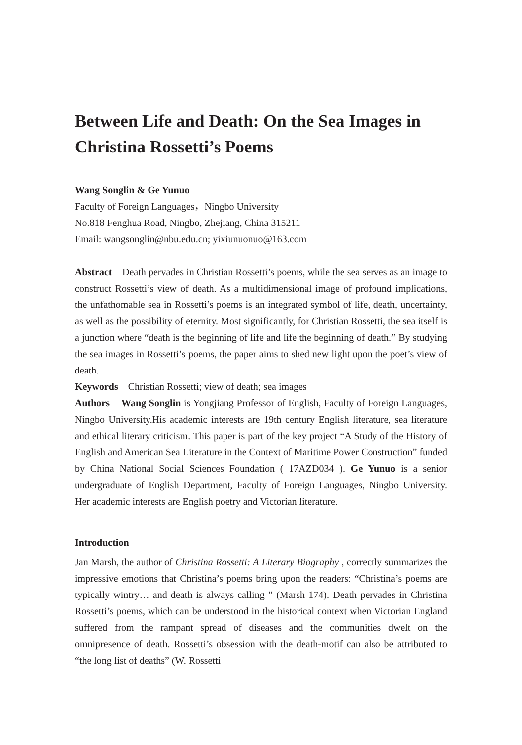Between Life and Death: On the Sea Images in Christina Rossetti’s Poems
Wang Songlin & Ge Yunuo
Faculty of Foreign Languages，Ningbo University
No.818 Fenghua Road, Ningbo, Zhejiang, China 315211
Email: wangsonglin@nbu.edu.cn; yixiunuonuo@163.com
Abstract Death pervades in Christian Rossetti’s poems, while the sea serves as an image to construct Rossetti’s view of death. As a multidimensional image of profound implications, the unfathomable sea in Rossetti’s poems is an integrated symbol of life, death, uncertainty, as well as the possibility of eternity. Most significantly, for Christian Rossetti, the sea itself is a junction where “death is the beginning of life and life the beginning of death.” By studying the sea images in Rossetti’s poems, the paper aims to shed new light upon the poet’s view of death.
Keywords Christian Rossetti; view of death; sea images
Authors Wang Songlin is Yongjiang Professor of English, Faculty of Foreign Languages, Ningbo University.His academic interests are 19th century English literature, sea literature and ethical literary criticism. This paper is part of the key project “A Study of the History of English and American Sea Literature in the Context of Maritime Power Construction” funded by China National Social Sciences Foundation ( 17AZD034 ). Ge Yunuo is a senior undergraduate of English Department, Faculty of Foreign Languages, Ningbo University. Her academic interests are English poetry and Victorian literature.
Introduction
Jan Marsh, the author of Christina Rossetti: A Literary Biography , correctly summarizes the impressive emotions that Christina’s poems bring upon the readers: “Christina’s poems are typically wintry… and death is always calling ” (Marsh 174). Death pervades in Christina Rossetti’s poems, which can be understood in the historical context when Victorian England suffered from the rampant spread of diseases and the communities dwelt on the omnipresence of death. Rossetti’s obsession with the death-motif can also be attributed to “the long list of deaths” (W. Rossetti